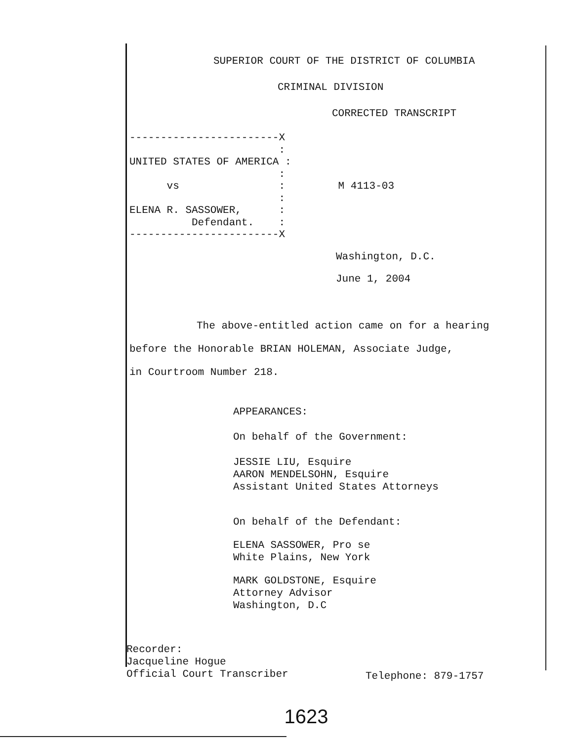SUPERIOR COURT OF THE DISTRICT OF COLUMBIA
CRIMINAL DIVISION
------------------------X : UNITED STATES OF AMERICA : : vs : : ELENA R. SASSOWER, : Defendant. : ------------------------X
CORRECTED TRANSCRIPT M 4113-03
Washington, D.C.
June 1, 2004
The above-entitled action came on for a hearing
before the Honorable BRIAN HOLEMAN, Associate Judge,
in Courtroom Number 218.
APPEARANCES:
On behalf of the Government:
JESSIE LIU, Esquire
AARON MENDELSOHN, Esquire
Assistant United States Attorneys
On behalf of the Defendant:
ELENA SASSOWER, Pro se
White Plains, New York
MARK GOLDSTONE, Esquire
Attorney Advisor
Washington, D.C
Recorder:
Jacqueline Hogue
Official Court Transcriber
Telephone: 879-1757
1623